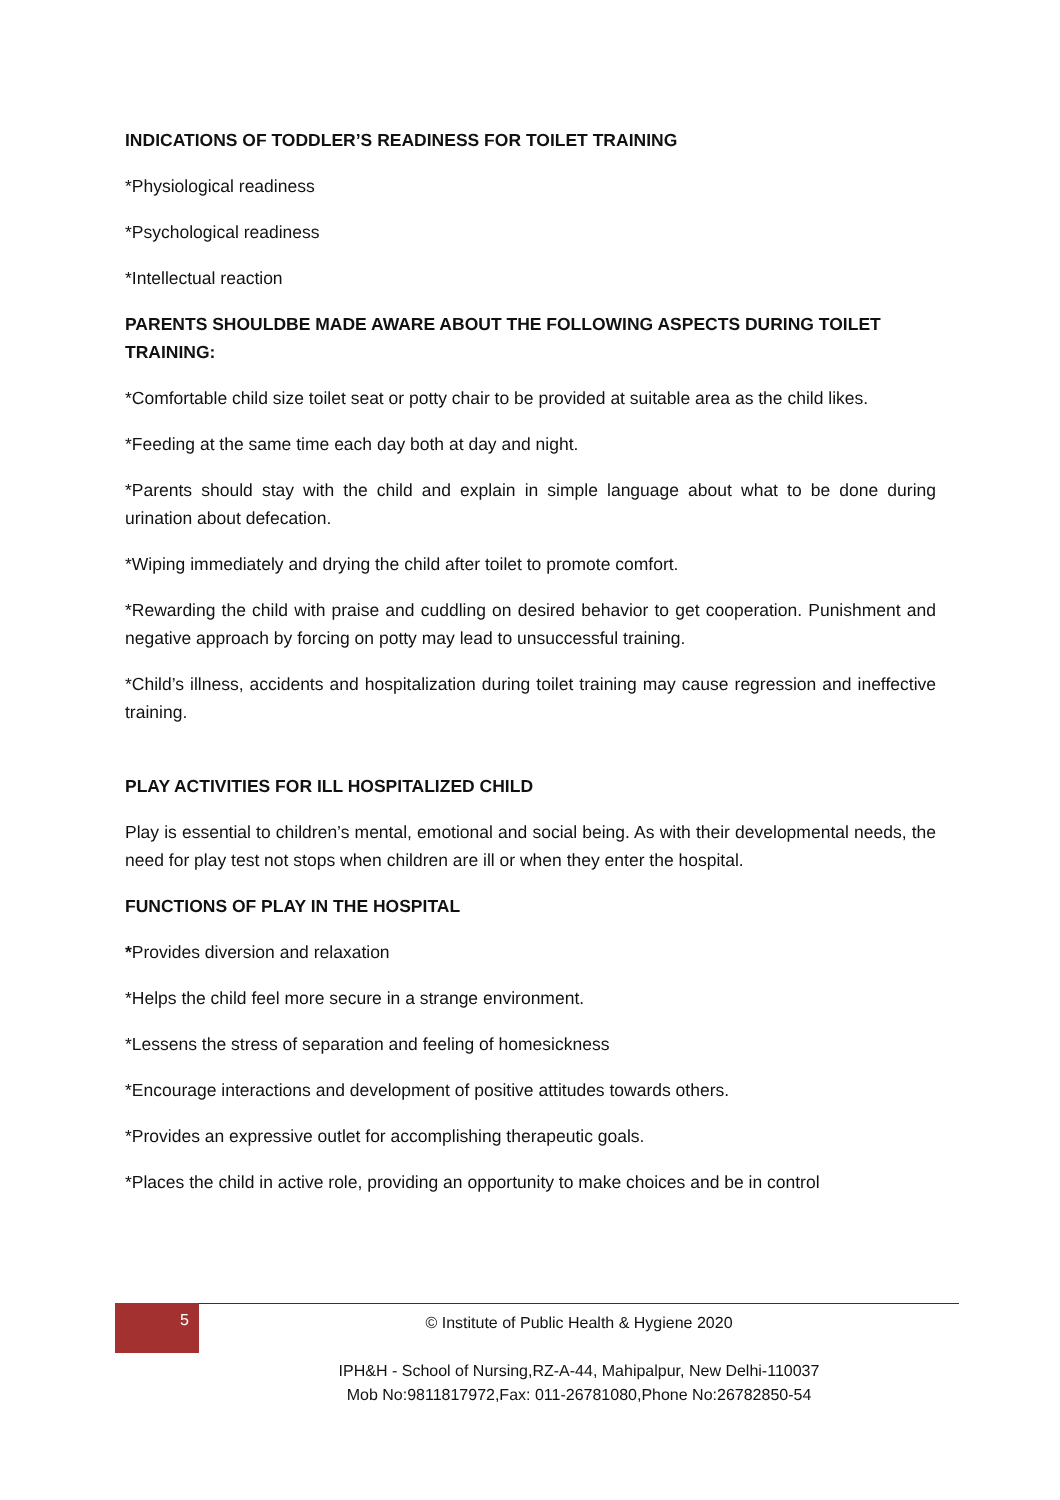INDICATIONS OF TODDLER’S READINESS FOR TOILET TRAINING
*Physiological readiness
*Psychological readiness
*Intellectual reaction
PARENTS SHOULDBE MADE AWARE ABOUT THE FOLLOWING ASPECTS DURING TOILET TRAINING:
*Comfortable child size toilet seat or potty chair to be provided at suitable area as the child likes.
*Feeding at the same time each day both at day and night.
*Parents should stay with the child and explain in simple language about what to be done during urination about defecation.
*Wiping immediately and drying the child after toilet to promote comfort.
*Rewarding the child with praise and cuddling on desired behavior to get cooperation. Punishment and negative approach by forcing on potty may lead to unsuccessful training.
*Child’s illness, accidents and hospitalization during toilet training may cause regression and ineffective training.
PLAY ACTIVITIES FOR ILL HOSPITALIZED CHILD
Play is essential to children’s mental, emotional and social being. As with their developmental needs, the need for play test not stops when children are ill or when they enter the hospital.
FUNCTIONS OF PLAY IN THE HOSPITAL
*Provides diversion and relaxation
*Helps the child feel more secure in a strange environment.
*Lessens the stress of separation and feeling of homesickness
*Encourage interactions and development of positive attitudes towards others.
*Provides an expressive outlet for accomplishing therapeutic goals.
*Places the child in active role, providing an opportunity to make choices and be in control
5
© Institute of Public Health & Hygiene 2020
IPH&H - School of Nursing,RZ-A-44, Mahipalpur, New Delhi-110037
Mob No:9811817972,Fax: 011-26781080,Phone No:26782850-54